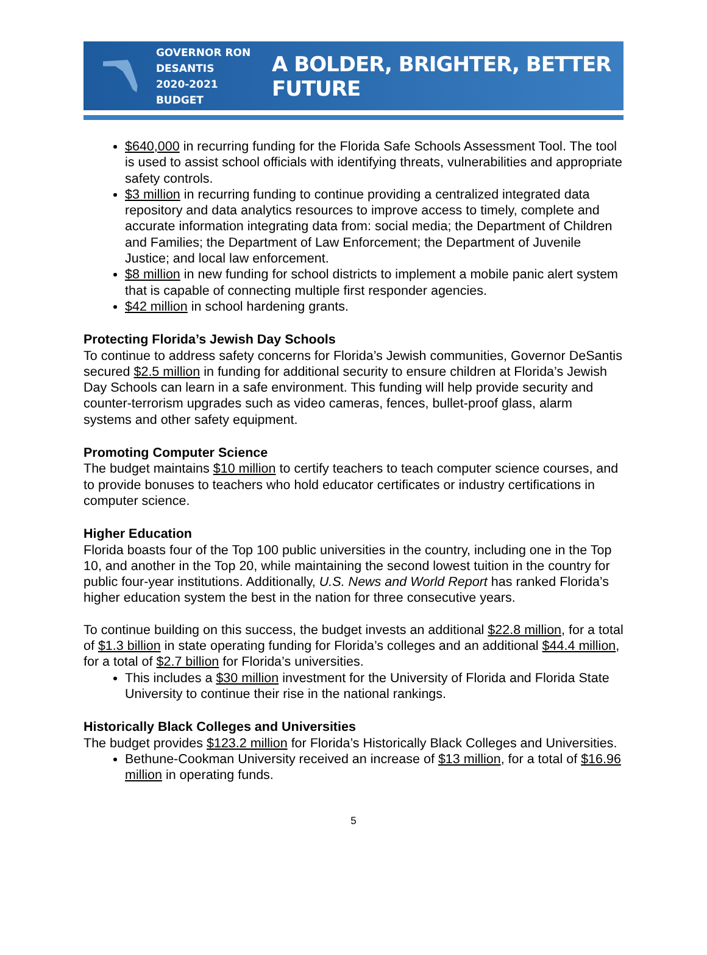GOVERNOR RON DESANTIS
2020-2021 BUDGET
A BOLDER, BRIGHTER, BETTER FUTURE
$640,000 in recurring funding for the Florida Safe Schools Assessment Tool. The tool is used to assist school officials with identifying threats, vulnerabilities and appropriate safety controls.
$3 million in recurring funding to continue providing a centralized integrated data repository and data analytics resources to improve access to timely, complete and accurate information integrating data from: social media; the Department of Children and Families; the Department of Law Enforcement; the Department of Juvenile Justice; and local law enforcement.
$8 million in new funding for school districts to implement a mobile panic alert system that is capable of connecting multiple first responder agencies.
$42 million in school hardening grants.
Protecting Florida’s Jewish Day Schools
To continue to address safety concerns for Florida’s Jewish communities, Governor DeSantis secured $2.5 million in funding for additional security to ensure children at Florida’s Jewish Day Schools can learn in a safe environment. This funding will help provide security and counter-terrorism upgrades such as video cameras, fences, bullet-proof glass, alarm systems and other safety equipment.
Promoting Computer Science
The budget maintains $10 million to certify teachers to teach computer science courses, and to provide bonuses to teachers who hold educator certificates or industry certifications in computer science.
Higher Education
Florida boasts four of the Top 100 public universities in the country, including one in the Top 10, and another in the Top 20, while maintaining the second lowest tuition in the country for public four-year institutions. Additionally, U.S. News and World Report has ranked Florida’s higher education system the best in the nation for three consecutive years.
To continue building on this success, the budget invests an additional $22.8 million, for a total of $1.3 billion in state operating funding for Florida’s colleges and an additional $44.4 million, for a total of $2.7 billion for Florida’s universities.
This includes a $30 million investment for the University of Florida and Florida State University to continue their rise in the national rankings.
Historically Black Colleges and Universities
The budget provides $123.2 million for Florida’s Historically Black Colleges and Universities.
Bethune-Cookman University received an increase of $13 million, for a total of $16.96 million in operating funds.
5